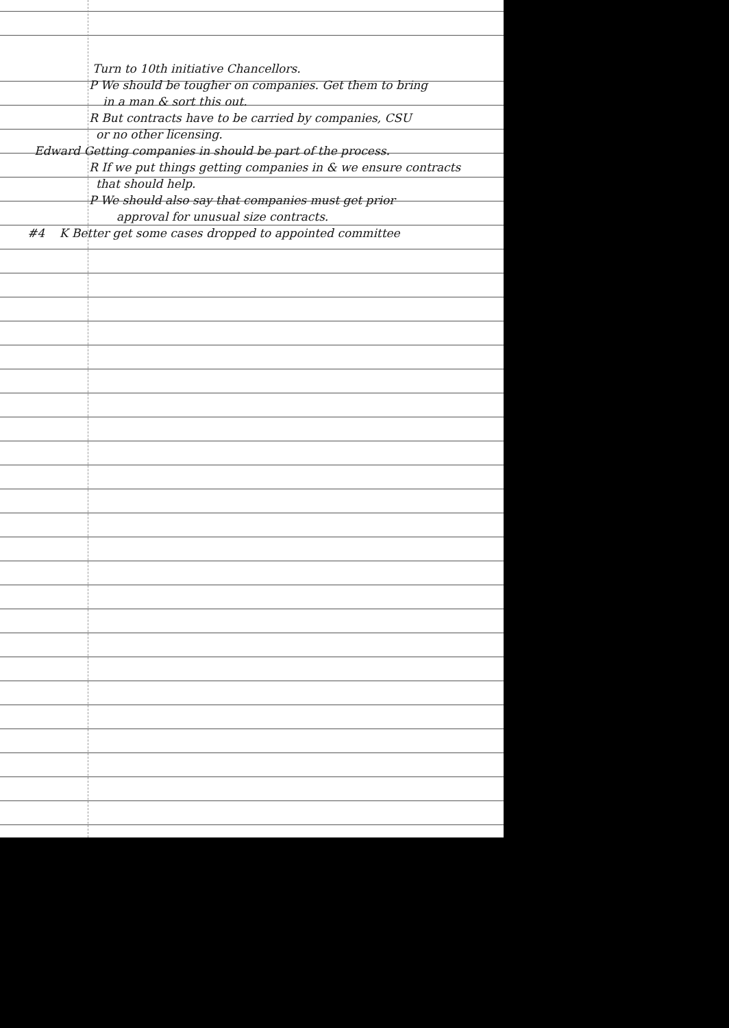Turn to 10th initiative Chancellors.
P We should be tougher on companies. Get them to bring
in a man & sort this out.
R But contracts have to be carried by companies, CSU
or no other licensing.
Edward Getting companies in should be part of the process.
R If we put things getting companies in & we ensure contracts
that should help.
P We should also say that companies must get prior
approval for unusual size contracts.
#4 K Better get some cases dropped to appointed committee